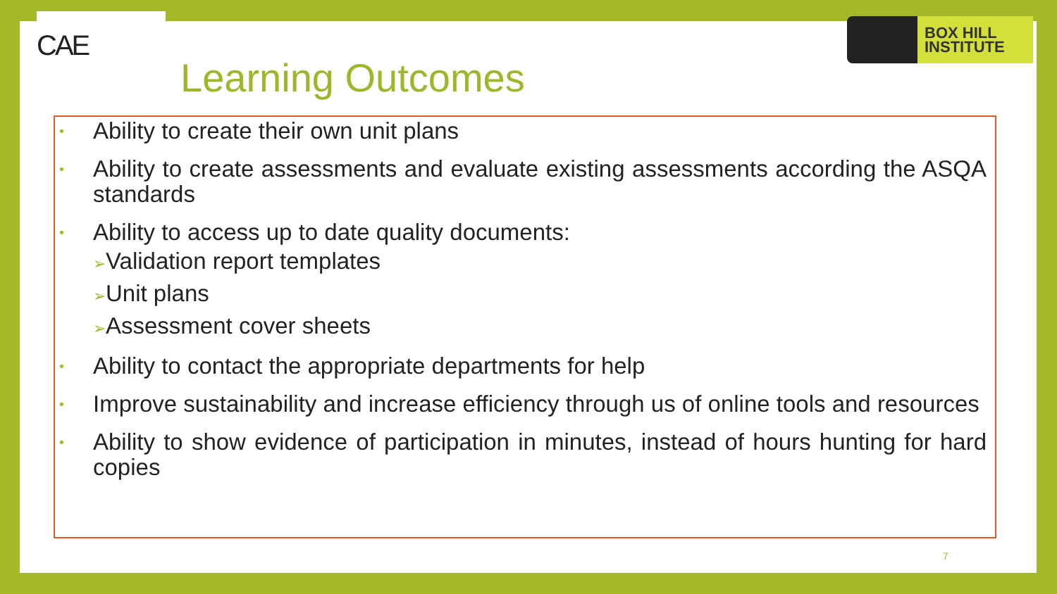CAE
BOX HILL
INSTITUTE
Learning Outcomes
•
Ability to create their own unit plans
•
Ability to create assessments and evaluate existing assessments according the ASQA standards
•
Ability to access up to date quality documents:
➢Validation report templates
➢Unit plans
➢Assessment cover sheets
•
Ability to contact the appropriate departments for help
•
Improve sustainability and increase efficiency through us of online tools and resources
•
Ability to show evidence of participation in minutes, instead of hours hunting for hard copies
7